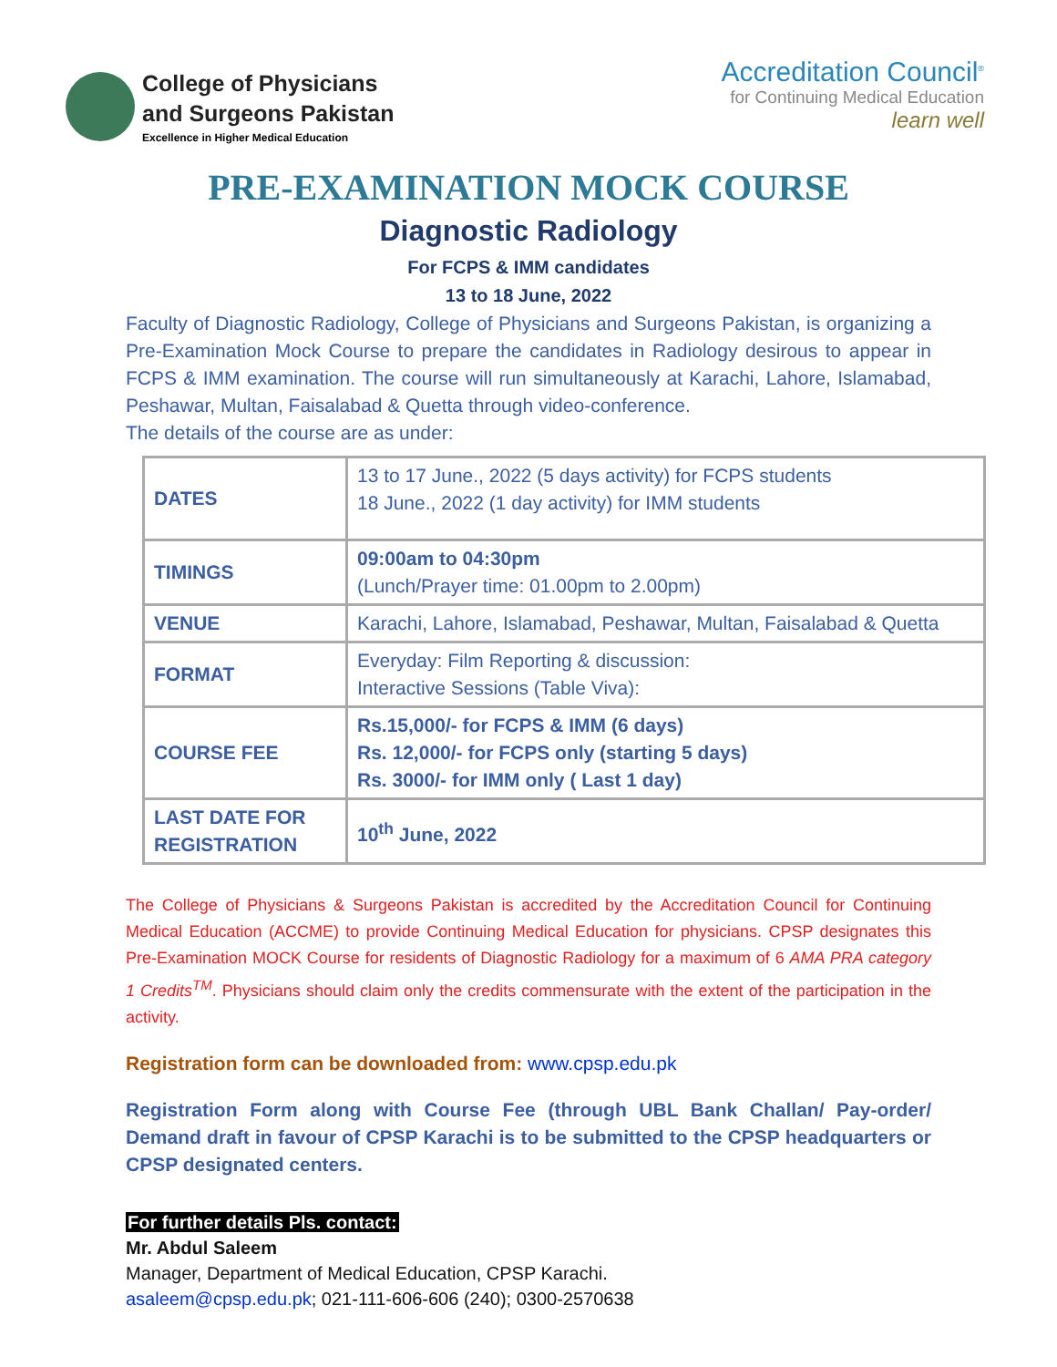College of Physicians
and Surgeons Pakistan
Excellence in Higher Medical Education
Accreditation Council<sup>®</sup>
for Continuing Medical Education
learn well
PRE-EXAMINATION MOCK COURSE
Diagnostic Radiology
For FCPS & IMM candidates
13 to 18 June, 2022
Faculty of Diagnostic Radiology, College of Physicians and Surgeons Pakistan, is organizing a Pre-Examination Mock Course to prepare the candidates in Radiology desirous to appear in FCPS & IMM examination. The course will run simultaneously at Karachi, Lahore, Islamabad, Peshawar, Multan, Faisalabad & Quetta through video-conference.
The details of the course are as under:
| DATES | 13 to 17 June., 2022 (5 days activity) for FCPS students 18 June., 2022 (1 day activity) for IMM students |
| TIMINGS | 09:00am to 04:30pm (Lunch/Prayer time: 01.00pm to 2.00pm) |
| VENUE | Karachi, Lahore, Islamabad, Peshawar, Multan, Faisalabad & Quetta |
| FORMAT | Everyday: Film Reporting & discussion: Interactive Sessions (Table Viva): |
| COURSE FEE | Rs.15,000/- for FCPS & IMM (6 days) Rs. 12,000/- for FCPS only (starting 5 days) Rs. 3000/- for IMM only ( Last 1 day) |
| LAST DATE FOR REGISTRATION | 10<sup>th</sup> June, 2022 |
The College of Physicians & Surgeons Pakistan is accredited by the Accreditation Council for Continuing Medical Education (ACCME) to provide Continuing Medical Education for physicians. CPSP designates this Pre-Examination MOCK Course for residents of Diagnostic Radiology for a maximum of 6 AMA PRA category 1 Credits<sup>TM</sup>. Physicians should claim only the credits commensurate with the extent of the participation in the activity.
Registration form can be downloaded from: www.cpsp.edu.pk
Registration Form along with Course Fee (through UBL Bank Challan/ Pay-order/ Demand draft in favour of CPSP Karachi is to be submitted to the CPSP headquarters or CPSP designated centers.
For further details Pls. contact:
Mr. Abdul Saleem
Manager, Department of Medical Education, CPSP Karachi.
asaleem@cpsp.edu.pk; 021-111-606-606 (240); 0300-2570638